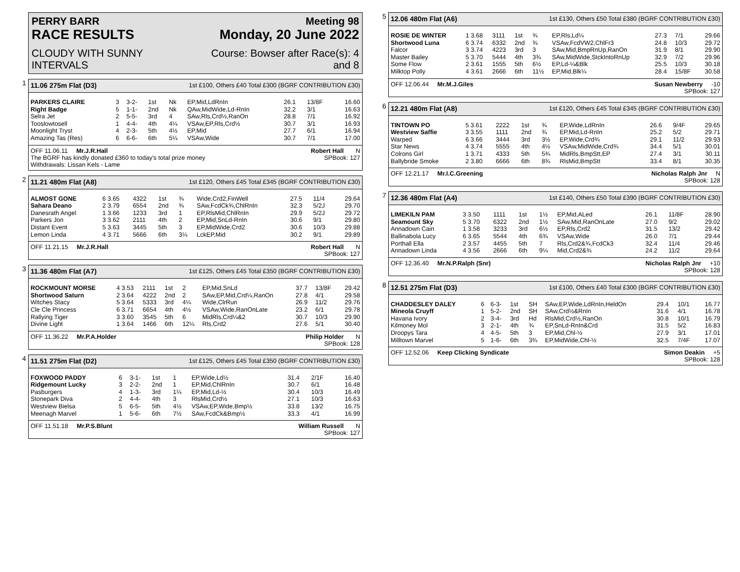PERRY BARR
RACE RESULTS Meeting 98
Monday, 20 June 2022
CLOUDY WITH SUNNY
INTERVALS Course: Bowser after Race(s): 4
and 8
1
11.06 275m Flat (D3) 1st £100, Others £40 Total £300 (BGRF CONTRIBUTION £30)
| PARKERS CLAIRE | 3 | 3-2- | 1st | Nk | EP,Mid,LdRnIn | 26.1 | 13/8F | 16.60 |
| Right Badge | 5 | 1-1- | 2nd | Nk | QAw,MidWide,Ld-RnIn | 32.2 | 3/1 | 16.63 |
| Selra Jet | 2 | 5-5- | 3rd | 4 | SAw,Rls,Crd½,RanOn | 28.8 | 7/1 | 16.92 |
| Tooslowtosell | 1 | 4-4- | 4th | 4¼ | VSAw,EP,Rls,Crd½ | 30.7 | 3/1 | 16.93 |
| Moonlight Tryst | 4 | 2-3- | 5th | 4½ | EP,Mid | 27.7 | 6/1 | 16.94 |
| Amazing Tas (Res) | 6 | 6-6- | 6th | 5¼ | VSAw,Wide | 30.7 | 7/1 | 17.00 |
OFF 11.06.11 Mr.J.R.Hall
The BGRF has kindly donated £360 to today's total prize money
Withdrawals: Lissan Kels - Lame Robert Hall N
SPBook: 127
2
11.21 480m Flat (A8) 1st £120, Others £45 Total £345 (BGRF CONTRIBUTION £30)
| ALMOST GONE | 6 3.65 | 4322 | 1st | ¾ | Wide,Crd2,FinWell | 27.5 | 11/4 | 29.64 |
| Sahara Deano | 2 3.79 | 6554 | 2nd | ¾ | SAw,FcdCk¾,ChlRnIn | 32.3 | 5/2J | 29.70 |
| Danesrath Angel | 1 3.66 | 1233 | 3rd | 1 | EP,RlsMid,ChlRnIn | 29.9 | 5/2J | 29.72 |
| Parkers Jon | 3 3.62 | 2111 | 4th | 2 | EP,Mid,SnLd-RnIn | 30.6 | 9/1 | 29.80 |
| Distant Event | 5 3.63 | 3445 | 5th | 3 | EP,MidWide,Crd2 | 30.6 | 10/3 | 29.88 |
| Lemon Linda | 4 3.71 | 5666 | 6th | 3¼ | LckEP,Mid | 30.2 | 9/1 | 29.89 |
OFF 11.21.15 Mr.J.R.Hall Robert Hall N
SPBook: 127
3
11.36 480m Flat (A7) 1st £125, Others £45 Total £350 (BGRF CONTRIBUTION £30)
| ROCKMOUNT MORSE | 4 3.53 | 2111 | 1st | 2 | EP,Mid,SnLd | 37.7 | 13/8F | 29.42 |
| Shortwood Saturn | 2 3.64 | 4222 | 2nd | 2 | SAw,EP,Mid,Crd¼,RanOn | 27.8 | 4/1 | 29.58 |
| Witches Stacy | 5 3.64 | 5333 | 3rd | 4¼ | Wide,ClrRun | 26.9 | 11/2 | 29.76 |
| Cle Cle Princess | 6 3.71 | 6654 | 4th | 4½ | VSAw,Wide,RanOnLate | 23.2 | 6/1 | 29.78 |
| Rallying Tiger | 3 3.60 | 3545 | 5th | 6 | MidRls,Crd¼&2 | 30.7 | 10/3 | 29.90 |
| Divine Light | 1 3.64 | 1466 | 6th | 12¼ | Rls,Crd2 | 27.6 | 5/1 | 30.40 |
OFF 11.36.22 Mr.P.A.Holder Philip Holder N
SPBook: 128
4
11.51 275m Flat (D2) 1st £125, Others £45 Total £350 (BGRF CONTRIBUTION £30)
| FOXWOOD PADDY | 6 | 3-1- | 1st | 1 | EP,Wide,Ld½ | 31.4 | 2/1F | 16.40 |
| Ridgemount Lucky | 3 | 2-2- | 2nd | 1 | EP,Mid,ChlRnIn | 30.7 | 6/1 | 16.48 |
| Pasburgers | 4 | 1-3- | 3rd | 1¼ | EP,Mid,Ld-½ | 30.4 | 10/3 | 16.49 |
| Stonepark Diva | 2 | 4-4- | 4th | 3 | RlsMid,Crd½ | 27.1 | 10/3 | 16.63 |
| Westview Bielsa | 5 | 6-5- | 5th | 4½ | VSAw,EP,Wide,Bmp½ | 33.8 | 13/2 | 16.75 |
| Meenagh Marvel | 1 | 5-6- | 6th | 7½ | SAw,FcdCk&Bmp½ | 33.3 | 4/1 | 16.99 |
OFF 11.51.18 Mr.P.S.Blunt William Russell N
SPBook: 127
5
12.06 480m Flat (A6) 1st £130, Others £50 Total £380 (BGRF CONTRIBUTION £30)
| ROSIE DE WINTER | 1 3.68 | 3111 | 1st | ¾ | EP,Rls,Ld¼ | 27.3 | 7/1 | 29.66 |
| Shortwood Luna | 6 3.74 | 6332 | 2nd | ¾ | VSAw,FcdVW2,ChlFr3 | 24.8 | 10/3 | 29.72 |
| Falcor | 3 3.74 | 4223 | 3rd | 3 | SAw,Mid,BmpRnUp,RanOn | 31.9 | 8/1 | 29.90 |
| Master Bailey | 5 3.70 | 5444 | 4th | 3¾ | SAw,MidWide,StckIntoRnUp | 32.9 | 7/2 | 29.96 |
| Some Flow | 2 3.61 | 1555 | 5th | 6½ | EP,Ld-¼&Blk | 25.5 | 10/3 | 30.18 |
| Milktop Polly | 4 3.61 | 2666 | 6th | 11½ | EP,Mid,Blk¼ | 28.4 | 15/8F | 30.58 |
OFF 12.06.44 Mr.M.J.Giles Susan Newberry -10
SPBook: 127
6
12.21 480m Flat (A8) 1st £120, Others £45 Total £345 (BGRF CONTRIBUTION £30)
| TINTOWN PO | 5 3.61 | 2222 | 1st | ¾ | EP,Wide,LdRnIn | 26.6 | 9/4F | 29.65 |
| Westview Saffie | 3 3.55 | 1111 | 2nd | ¾ | EP,Mid,Ld-RnIn | 25.2 | 5/2 | 29.71 |
| Warped | 6 3.66 | 3444 | 3rd | 3½ | EP,Wide,Crd¾ | 29.1 | 11/2 | 29.93 |
| Star News | 4 3.74 | 5555 | 4th | 4½ | VSAw,MidWide,Crd¾ | 34.4 | 5/1 | 30.01 |
| Colrons Girl | 1 3.71 | 4333 | 5th | 5¾ | MidRls,BmpStt,EP | 27.4 | 3/1 | 30.11 |
| Ballybride Smoke | 2 3.80 | 6666 | 6th | 8¾ | RlsMid,BmpStt | 33.4 | 8/1 | 30.35 |
OFF 12.21.17 Mr.I.C.Greening Nicholas Ralph Jnr N
SPBook: 128
7
12.36 480m Flat (A4) 1st £140, Others £50 Total £390 (BGRF CONTRIBUTION £30)
| LIMEKILN PAM | 3 3.50 | 1111 | 1st | 1½ | EP,Mid,ALed | 26.1 | 11/8F | 28.90 |
| Seamount Sky | 5 3.70 | 6322 | 2nd | 1½ | SAw,Mid,RanOnLate | 27.0 | 9/2 | 29.02 |
| Annadown Cain | 1 3.58 | 3233 | 3rd | 6½ | EP,Rls,Crd2 | 31.5 | 13/2 | 29.42 |
| Ballinabola Lucy | 6 3.65 | 5544 | 4th | 6¾ | VSAw,Wide | 26.0 | 7/1 | 29.44 |
| Porthall Ella | 2 3.57 | 4455 | 5th | 7 | Rls,Crd2&¾,FcdCk3 | 32.4 | 11/4 | 29.46 |
| Annadown Linda | 4 3.56 | 2666 | 6th | 9¼ | Mid,Crd2&¾ | 24.2 | 11/2 | 29.64 |
OFF 12.36.40 Mr.N.P.Ralph (Snr) Nicholas Ralph Jnr +10
SPBook: 128
8
12.51 275m Flat (D3) 1st £100, Others £40 Total £300 (BGRF CONTRIBUTION £30)
| CHADDESLEY DALEY | 6 | 6-3- | 1st | SH | SAw,EP,Wide,LdRnIn,HeldOn | 29.4 | 10/1 | 16.77 |
| Mineola Cruyff | 1 | 5-2- | 2nd | SH | SAw,Crd½&RnIn | 31.6 | 4/1 | 16.78 |
| Havana Ivory | 2 | 3-4- | 3rd | Hd | RlsMid,Crd½,RanOn | 30.8 | 10/1 | 16.79 |
| Kilmoney Mol | 3 | 2-1- | 4th | ¾ | EP,SnLd-RnIn&Crd | 31.5 | 5/2 | 16.83 |
| Droopys Tara | 4 | 4-5- | 5th | 3 | EP,Mid,Chl-½ | 27.9 | 3/1 | 17.01 |
| Milltown Marvel | 5 | 1-6- | 6th | 3¾ | EP,MidWide,Chl-½ | 32.5 | 7/4F | 17.07 |
OFF 12.52.06 Keep Clicking Syndicate Simon Deakin +5
SPBook: 128